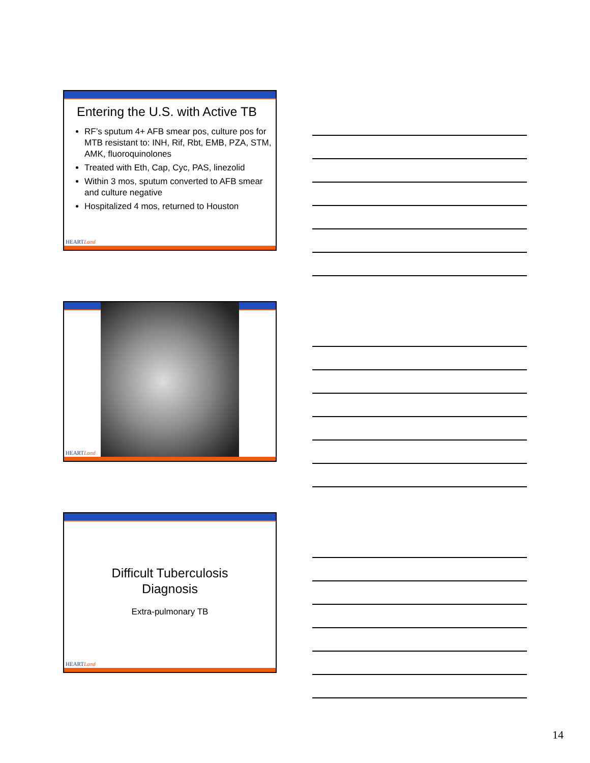Entering the U.S. with Active TB
RF’s sputum 4+ AFB smear pos, culture pos for MTB resistant to: INH, Rif, Rbt, EMB, PZA, STM, AMK, fluoroquinolones
Treated with Eth, Cap, Cyc, PAS, linezolid
Within 3 mos, sputum converted to AFB smear and culture negative
Hospitalized 4 mos, returned to Houston
HEARTLand
HEARTLand
Difficult Tuberculosis
Diagnosis
Extra-pulmonary TB
HEARTLand
14